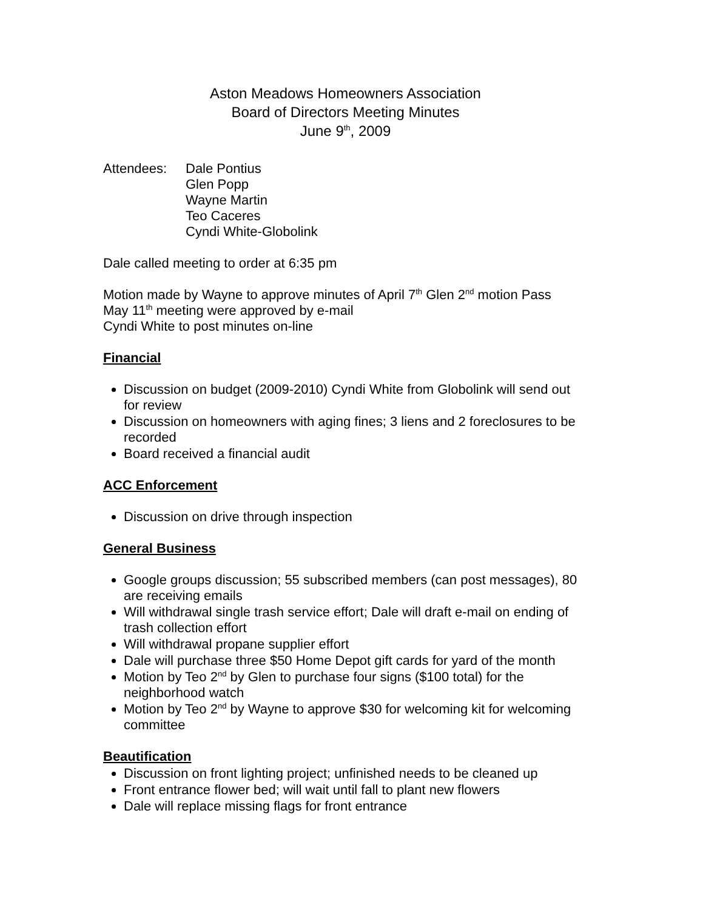Aston Meadows Homeowners Association
Board of Directors Meeting Minutes
June 9<sup>th</sup>, 2009
Attendees: Dale Pontius
Glen Popp
Wayne Martin
Teo Caceres
Cyndi White-Globolink
Dale called meeting to order at 6:35 pm
Motion made by Wayne to approve minutes of April 7<sup>th</sup> Glen 2<sup>nd</sup> motion Pass
May 11<sup>th</sup> meeting were approved by e-mail
Cyndi White to post minutes on-line
Financial
Discussion on budget (2009-2010) Cyndi White from Globolink will send out for review
Discussion on homeowners with aging fines; 3 liens and 2 foreclosures to be recorded
Board received a financial audit
ACC Enforcement
Discussion on drive through inspection
General Business
Google groups discussion; 55 subscribed members (can post messages), 80 are receiving emails
Will withdrawal single trash service effort; Dale will draft e-mail on ending of trash collection effort
Will withdrawal propane supplier effort
Dale will purchase three $50 Home Depot gift cards for yard of the month
Motion by Teo 2<sup>nd</sup> by Glen to purchase four signs ($100 total) for the neighborhood watch
Motion by Teo 2<sup>nd</sup> by Wayne to approve $30 for welcoming kit for welcoming committee
Beautification
Discussion on front lighting project; unfinished needs to be cleaned up
Front entrance flower bed; will wait until fall to plant new flowers
Dale will replace missing flags for front entrance